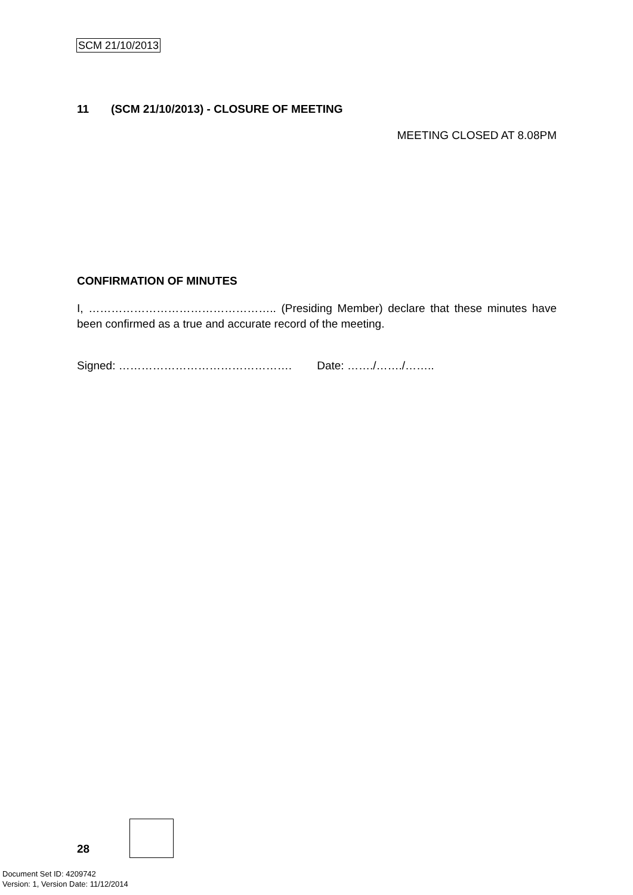SCM 21/10/2013
11 (SCM 21/10/2013) - CLOSURE OF MEETING
MEETING CLOSED AT 8.08PM
CONFIRMATION OF MINUTES
I, ………………………………………….. (Presiding Member) declare that these minutes have been confirmed as a true and accurate record of the meeting.
Signed: ………………………………………. Date: ……./……./……..
28
Document Set ID: 4209742
Version: 1, Version Date: 11/12/2014